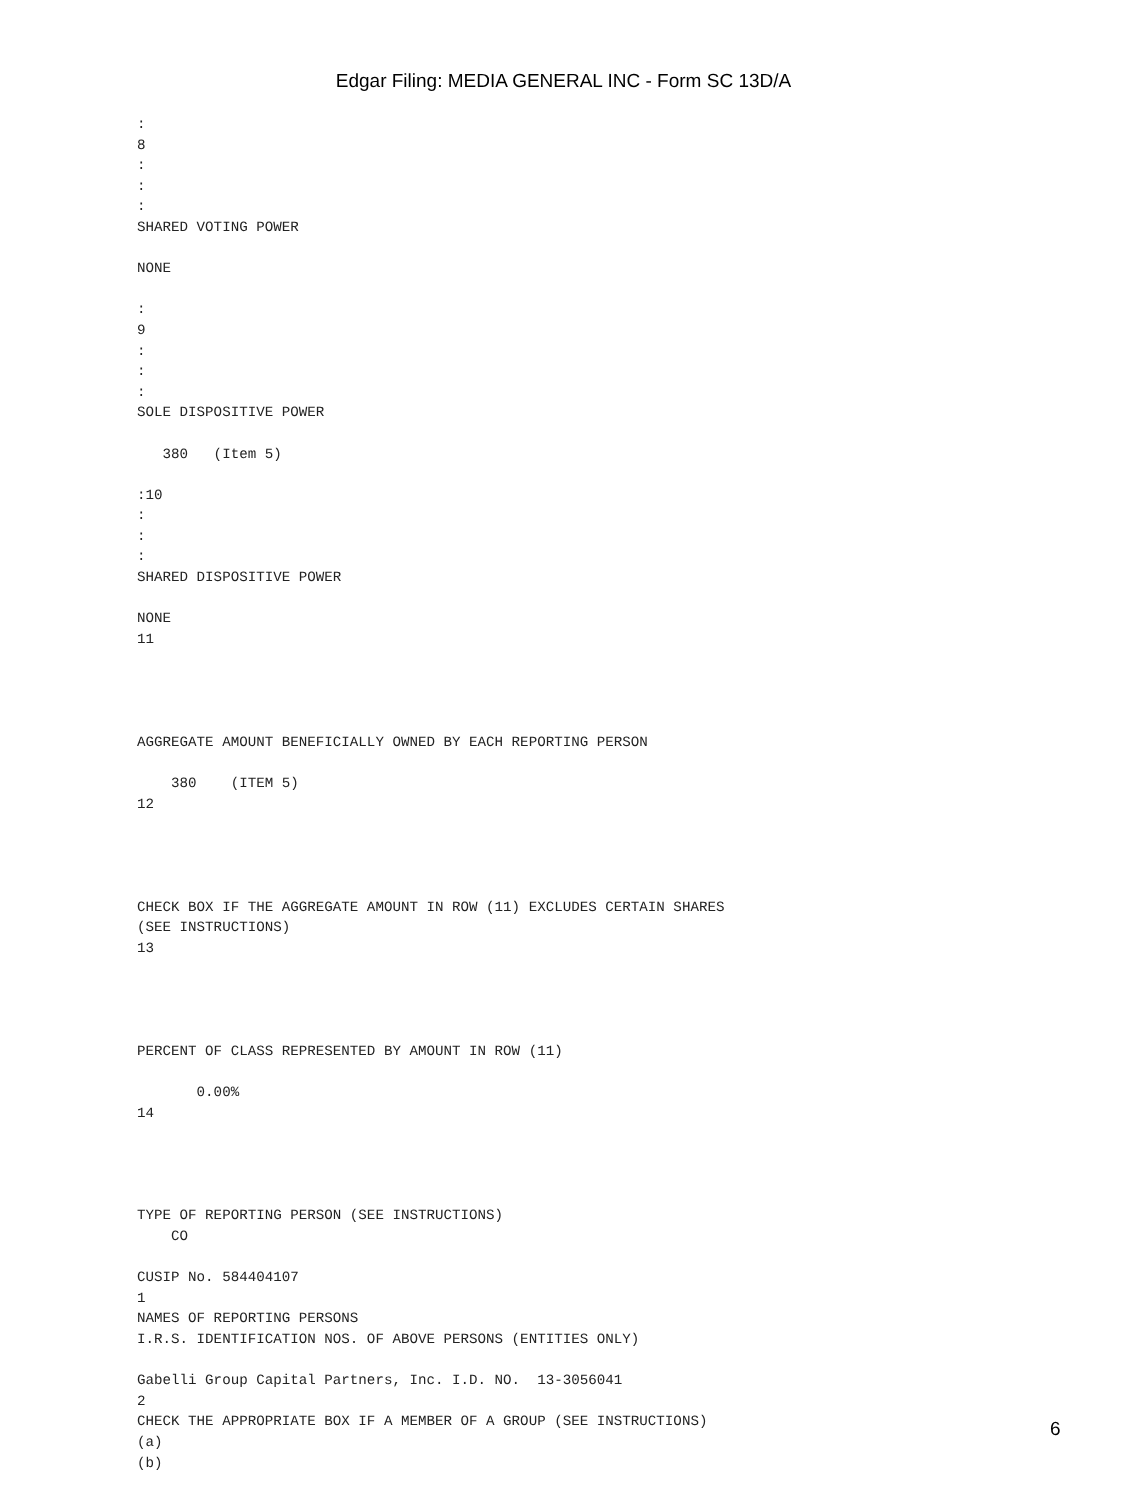Edgar Filing: MEDIA GENERAL INC - Form SC 13D/A
:
8
:
:
:
SHARED VOTING POWER

NONE

:
9
:
:
:
SOLE DISPOSITIVE POWER

   380   (Item 5)

:10
:
:
:
SHARED DISPOSITIVE POWER

NONE
11




AGGREGATE AMOUNT BENEFICIALLY OWNED BY EACH REPORTING PERSON

    380    (ITEM 5)
12




CHECK BOX IF THE AGGREGATE AMOUNT IN ROW (11) EXCLUDES CERTAIN SHARES
(SEE INSTRUCTIONS)
13




PERCENT OF CLASS REPRESENTED BY AMOUNT IN ROW (11)

       0.00%
14




TYPE OF REPORTING PERSON (SEE INSTRUCTIONS)
    CO

CUSIP No. 584404107
1
NAMES OF REPORTING PERSONS
I.R.S. IDENTIFICATION NOS. OF ABOVE PERSONS (ENTITIES ONLY)

Gabelli Group Capital Partners, Inc. I.D. NO.  13-3056041
2
CHECK THE APPROPRIATE BOX IF A MEMBER OF A GROUP (SEE INSTRUCTIONS)
(a)
(b)
6